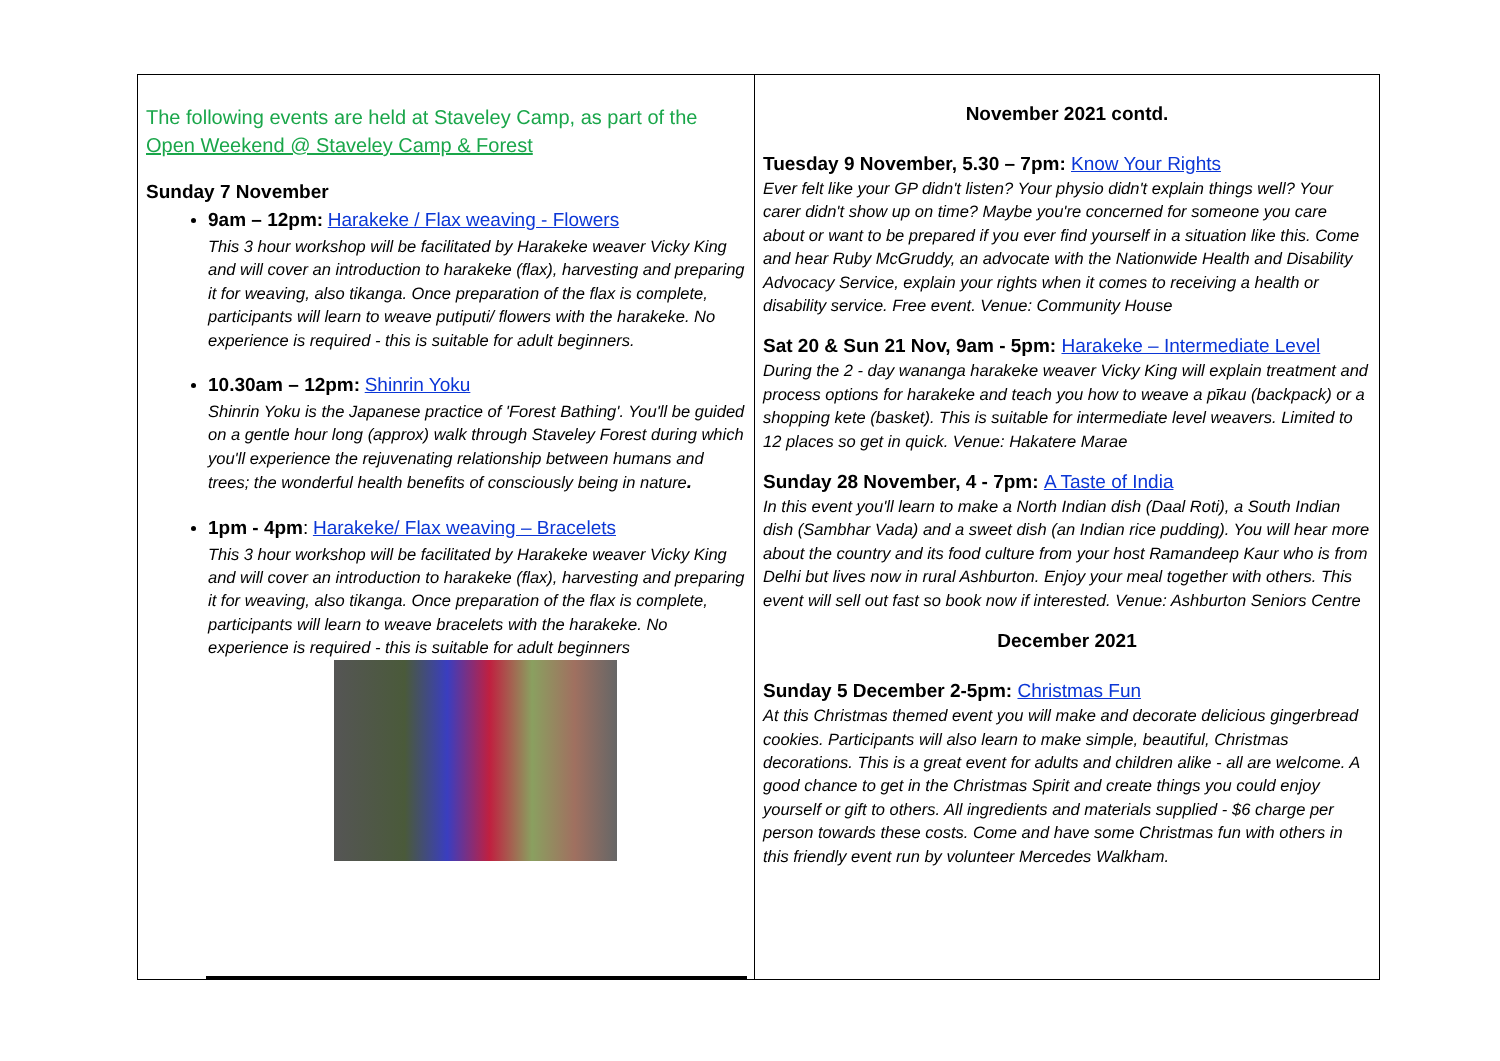The following events are held at Staveley Camp, as part of the Open Weekend @ Staveley Camp & Forest
Sunday 7 November
9am – 12pm: Harakeke / Flax weaving - Flowers
This 3 hour workshop will be facilitated by Harakeke weaver Vicky King and will cover an introduction to harakeke (flax), harvesting and preparing it for weaving, also tikanga. Once preparation of the flax is complete, participants will learn to weave putiputi/ flowers with the harakeke. No experience is required - this is suitable for adult beginners.
10.30am – 12pm: Shinrin Yoku
Shinrin Yoku is the Japanese practice of 'Forest Bathing'. You'll be guided on a gentle hour long (approx) walk through Staveley Forest during which you'll experience the rejuvenating relationship between humans and trees; the wonderful health benefits of consciously being in nature.
1pm - 4pm: Harakeke/ Flax weaving – Bracelets
This 3 hour workshop will be facilitated by Harakeke weaver Vicky King and will cover an introduction to harakeke (flax), harvesting and preparing it for weaving, also tikanga. Once preparation of the flax is complete, participants will learn to weave bracelets with the harakeke. No experience is required - this is suitable for adult beginners
November 2021 contd.
Tuesday 9 November, 5.30 – 7pm: Know Your Rights
Ever felt like your GP didn't listen? Your physio didn't explain things well? Your carer didn't show up on time? Maybe you're concerned for someone you care about or want to be prepared if you ever find yourself in a situation like this. Come and hear Ruby McGruddy, an advocate with the Nationwide Health and Disability Advocacy Service, explain your rights when it comes to receiving a health or disability service. Free event. Venue: Community House
Sat 20 & Sun 21 Nov, 9am - 5pm: Harakeke – Intermediate Level
During the 2 - day wananga harakeke weaver Vicky King will explain treatment and process options for harakeke and teach you how to weave a pīkau (backpack) or a shopping kete (basket). This is suitable for intermediate level weavers. Limited to 12 places so get in quick. Venue: Hakatere Marae
Sunday 28 November, 4 - 7pm: A Taste of India
In this event you'll learn to make a North Indian dish (Daal Roti), a South Indian dish (Sambhar Vada) and a sweet dish (an Indian rice pudding). You will hear more about the country and its food culture from your host Ramandeep Kaur who is from Delhi but lives now in rural Ashburton. Enjoy your meal together with others. This event will sell out fast so book now if interested. Venue: Ashburton Seniors Centre
December 2021
Sunday 5 December 2-5pm: Christmas Fun
At this Christmas themed event you will make and decorate delicious gingerbread cookies. Participants will also learn to make simple, beautiful, Christmas decorations. This is a great event for adults and children alike - all are welcome. A good chance to get in the Christmas Spirit and create things you could enjoy yourself or gift to others. All ingredients and materials supplied - $6 charge per person towards these costs. Come and have some Christmas fun with others in this friendly event run by volunteer Mercedes Walkham.